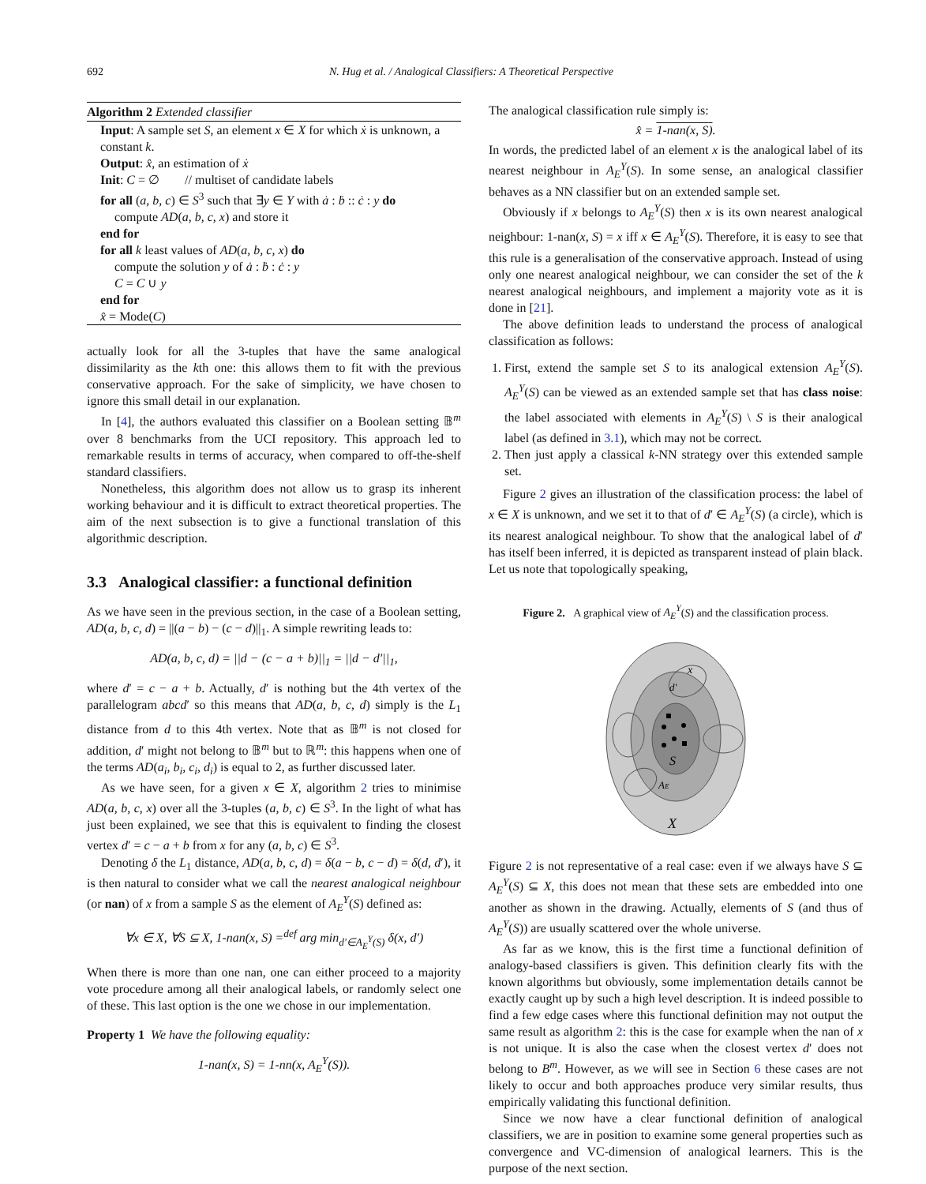692 N. Hug et al. / Analogical Classifiers: A Theoretical Perspective
Algorithm 2 Extended classifier
Input: A sample set S, an element x ∈ X for which ẋ is unknown, a constant k.
Output: x̂, an estimation of ẋ
Init: C = ∅ // multiset of candidate labels
for all (a, b, c) ∈ S<sup>3</sup> such that ∃y ∈ Y with ȧ : ḃ :: ċ : y do
compute AD(a, b, c, x) and store it
end for
for all k least values of AD(a, b, c, x) do
compute the solution y of ȧ : ḃ : ċ : y
C = C ∪ y
end for
x̂ = Mode(C)
actually look for all the 3-tuples that have the same analogical dissimilarity as the kth one: this allows them to fit with the previous conservative approach. For the sake of simplicity, we have chosen to ignore this small detail in our explanation.
In [4], the authors evaluated this classifier on a Boolean setting 𝔹<sup>m</sup> over 8 benchmarks from the UCI repository. This approach led to remarkable results in terms of accuracy, when compared to off-the-shelf standard classifiers.
Nonetheless, this algorithm does not allow us to grasp its inherent working behaviour and it is difficult to extract theoretical properties. The aim of the next subsection is to give a functional translation of this algorithmic description.
3.3 Analogical classifier: a functional definition
As we have seen in the previous section, in the case of a Boolean setting, AD(a, b, c, d) = ||(a − b) − (c − d)||<sub>1</sub>. A simple rewriting leads to:
AD(a, b, c, d) = ||d − (c − a + b)||<sub>1</sub> = ||d − d′||<sub>1</sub>,
where d′ = c − a + b. Actually, d′ is nothing but the 4th vertex of the parallelogram abcd′ so this means that AD(a, b, c, d) simply is the L<sub>1</sub> distance from d to this 4th vertex. Note that as 𝔹<sup>m</sup> is not closed for addition, d′ might not belong to 𝔹<sup>m</sup> but to ℝ<sup>m</sup>: this happens when one of the terms AD(a<sub>i</sub>, b<sub>i</sub>, c<sub>i</sub>, d<sub>i</sub>) is equal to 2, as further discussed later.
As we have seen, for a given x ∈ X, algorithm 2 tries to minimise AD(a, b, c, x) over all the 3-tuples (a, b, c) ∈ S<sup>3</sup>. In the light of what has just been explained, we see that this is equivalent to finding the closest vertex d′ = c − a + b from x for any (a, b, c) ∈ S<sup>3</sup>.
Denoting δ the L<sub>1</sub> distance, AD(a, b, c, d) = δ(a − b, c − d) = δ(d, d′), it is then natural to consider what we call the nearest analogical neighbour (or nan) of x from a sample S as the element of A<sub>E</sub><sup>Y</sup>(S) defined as:
∀x ∈ X, ∀S ⊆ X, 1-nan(x, S) =<sup>def</sup> arg min<sub>d′∈A<sub>E</sub><sup>Y</sup>(S)</sub> δ(x, d′)
When there is more than one nan, one can either proceed to a majority vote procedure among all their analogical labels, or randomly select one of these. This last option is the one we chose in our implementation.
Property 1 We have the following equality:
1-nan(x, S) = 1-nn(x, A<sub>E</sub><sup>Y</sup>(S)).
The analogical classification rule simply is:
x̂ = 1-nan(x, S).
In words, the predicted label of an element x is the analogical label of its nearest neighbour in A<sub>E</sub><sup>Y</sup>(S). In some sense, an analogical classifier behaves as a NN classifier but on an extended sample set.
Obviously if x belongs to A<sub>E</sub><sup>Y</sup>(S) then x is its own nearest analogical neighbour: 1-nan(x, S) = x iff x ∈ A<sub>E</sub><sup>Y</sup>(S). Therefore, it is easy to see that this rule is a generalisation of the conservative approach. Instead of using only one nearest analogical neighbour, we can consider the set of the k nearest analogical neighbours, and implement a majority vote as it is done in [21].
The above definition leads to understand the process of analogical classification as follows:
1. First, extend the sample set S to its analogical extension A<sub>E</sub><sup>Y</sup>(S). A<sub>E</sub><sup>Y</sup>(S) can be viewed as an extended sample set that has class noise: the label associated with elements in A<sub>E</sub><sup>Y</sup>(S) \ S is their analogical label (as defined in 3.1), which may not be correct.
2. Then just apply a classical k-NN strategy over this extended sample set.
Figure 2 gives an illustration of the classification process: the label of x ∈ X is unknown, and we set it to that of d′ ∈ A<sub>E</sub><sup>Y</sup>(S) (a circle), which is its nearest analogical neighbour. To show that the analogical label of d′ has itself been inferred, it is depicted as transparent instead of plain black. Let us note that topologically speaking,
Figure 2. A graphical view of A<sub>E</sub><sup>Y</sup>(S) and the classification process.
x
d′
S
AE
X
Figure 2 is not representative of a real case: even if we always have S ⊆ A<sub>E</sub><sup>Y</sup>(S) ⊆ X, this does not mean that these sets are embedded into one another as shown in the drawing. Actually, elements of S (and thus of A<sub>E</sub><sup>Y</sup>(S)) are usually scattered over the whole universe.
As far as we know, this is the first time a functional definition of analogy-based classifiers is given. This definition clearly fits with the known algorithms but obviously, some implementation details cannot be exactly caught up by such a high level description. It is indeed possible to find a few edge cases where this functional definition may not output the same result as algorithm 2: this is the case for example when the nan of x is not unique. It is also the case when the closest vertex d′ does not belong to B<sup>m</sup>. However, as we will see in Section 6 these cases are not likely to occur and both approaches produce very similar results, thus empirically validating this functional definition.
Since we now have a clear functional definition of analogical classifiers, we are in position to examine some general properties such as convergence and VC-dimension of analogical learners. This is the purpose of the next section.